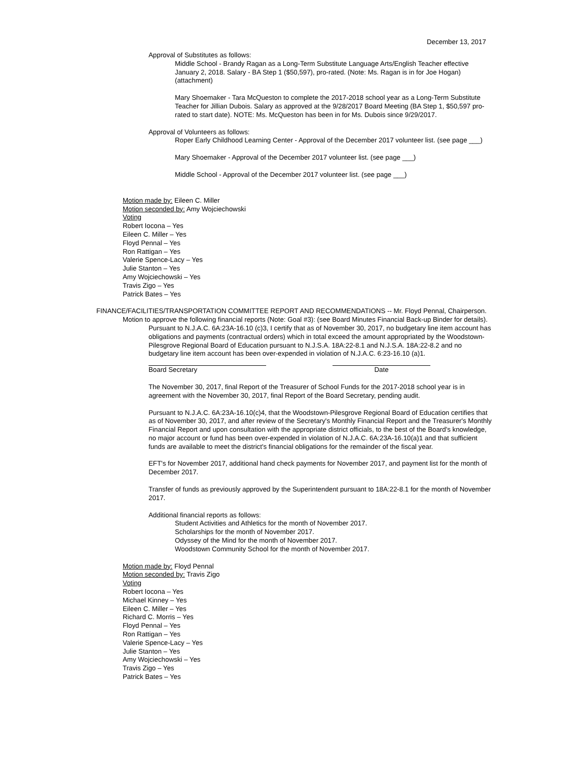December 13, 2017
Approval of Substitutes as follows:
Middle School - Brandy Ragan as a Long-Term Substitute Language Arts/English Teacher effective January 2, 2018. Salary - BA Step 1 ($50,597), pro-rated. (Note: Ms. Ragan is in for Joe Hogan) (attachment)
Mary Shoemaker - Tara McQueston to complete the 2017-2018 school year as a Long-Term Substitute Teacher for Jillian Dubois. Salary as approved at the 9/28/2017 Board Meeting (BA Step 1, $50,597 pro-rated to start date). NOTE: Ms. McQueston has been in for Ms. Dubois since 9/29/2017.
Approval of Volunteers as follows:
Roper Early Childhood Learning Center - Approval of the December 2017 volunteer list. (see page ___)
Mary Shoemaker - Approval of the December 2017 volunteer list. (see page ___)
Middle School - Approval of the December 2017 volunteer list. (see page ___)
Motion made by: Eileen C. Miller
Motion seconded by: Amy Wojciechowski
Voting
Robert Iocona – Yes
Eileen C. Miller – Yes
Floyd Pennal – Yes
Ron Rattigan – Yes
Valerie Spence-Lacy – Yes
Julie Stanton – Yes
Amy Wojciechowski – Yes
Travis Zigo – Yes
Patrick Bates – Yes
FINANCE/FACILITIES/TRANSPORTATION COMMITTEE REPORT AND RECOMMENDATIONS -- Mr. Floyd Pennal, Chairperson.
Motion to approve the following financial reports (Note: Goal #3): (see Board Minutes Financial Back-up Binder for details).
Pursuant to N.J.A.C. 6A:23A-16.10 (c)3, I certify that as of November 30, 2017, no budgetary line item account has obligations and payments (contractual orders) which in total exceed the amount appropriated by the Woodstown-Pilesgrove Regional Board of Education pursuant to N.J.S.A. 18A:22-8.1 and N.J.S.A. 18A:22-8.2 and no budgetary line item account has been over-expended in violation of N.J.A.C. 6:23-16.10 (a)1.
Board Secretary Date
The November 30, 2017, final Report of the Treasurer of School Funds for the 2017-2018 school year is in agreement with the November 30, 2017, final Report of the Board Secretary, pending audit.
Pursuant to N.J.A.C. 6A:23A-16.10(c)4, that the Woodstown-Pilesgrove Regional Board of Education certifies that as of November 30, 2017, and after review of the Secretary's Monthly Financial Report and the Treasurer's Monthly Financial Report and upon consultation with the appropriate district officials, to the best of the Board's knowledge, no major account or fund has been over-expended in violation of N.J.A.C. 6A:23A-16.10(a)1 and that sufficient funds are available to meet the district's financial obligations for the remainder of the fiscal year.
EFT's for November 2017, additional hand check payments for November 2017, and payment list for the month of December 2017.
Transfer of funds as previously approved by the Superintendent pursuant to 18A:22-8.1 for the month of November 2017.
Additional financial reports as follows:
Student Activities and Athletics for the month of November 2017.
Scholarships for the month of November 2017.
Odyssey of the Mind for the month of November 2017.
Woodstown Community School for the month of November 2017.
Motion made by: Floyd Pennal
Motion seconded by: Travis Zigo
Voting
Robert Iocona – Yes
Michael Kinney – Yes
Eileen C. Miller – Yes
Richard C. Morris – Yes
Floyd Pennal – Yes
Ron Rattigan – Yes
Valerie Spence-Lacy – Yes
Julie Stanton – Yes
Amy Wojciechowski – Yes
Travis Zigo – Yes
Patrick Bates – Yes